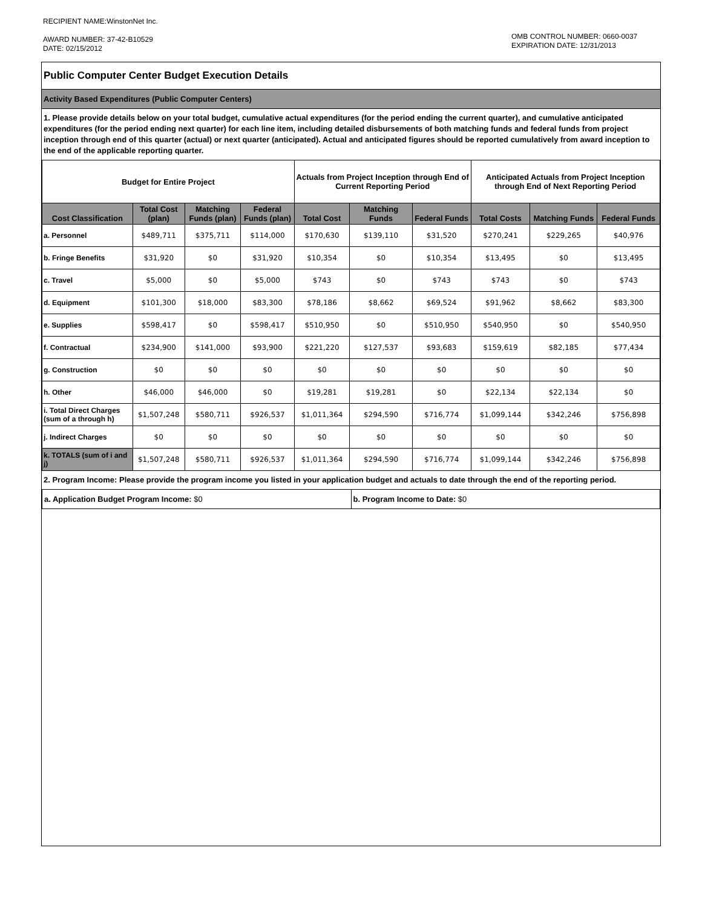RECIPIENT NAME:WinstonNet Inc.
AWARD NUMBER: 37-42-B10529
DATE: 02/15/2012
OMB CONTROL NUMBER: 0660-0037
EXPIRATION DATE: 12/31/2013
Public Computer Center Budget Execution Details
Activity Based Expenditures (Public Computer Centers)
1. Please provide details below on your total budget, cumulative actual expenditures (for the period ending the current quarter), and cumulative anticipated expenditures (for the period ending next quarter) for each line item, including detailed disbursements of both matching funds and federal funds from project inception through end of this quarter (actual) or next quarter (anticipated). Actual and anticipated figures should be reported cumulatively from award inception to the end of the applicable reporting quarter.
| Budget for Entire Project | | | | Actuals from Project Inception through End of Current Reporting Period | | | Anticipated Actuals from Project Inception through End of Next Reporting Period | | |
| --- | --- | --- | --- | --- | --- | --- | --- | --- | --- |
| Cost Classification | Total Cost (plan) | Matching Funds (plan) | Federal Funds (plan) | Total Cost | Matching Funds | Federal Funds | Total Costs | Matching Funds | Federal Funds |
| a. Personnel | $489,711 | $375,711 | $114,000 | $170,630 | $139,110 | $31,520 | $270,241 | $229,265 | $40,976 |
| b. Fringe Benefits | $31,920 | $0 | $31,920 | $10,354 | $0 | $10,354 | $13,495 | $0 | $13,495 |
| c. Travel | $5,000 | $0 | $5,000 | $743 | $0 | $743 | $743 | $0 | $743 |
| d. Equipment | $101,300 | $18,000 | $83,300 | $78,186 | $8,662 | $69,524 | $91,962 | $8,662 | $83,300 |
| e. Supplies | $598,417 | $0 | $598,417 | $510,950 | $0 | $510,950 | $540,950 | $0 | $540,950 |
| f. Contractual | $234,900 | $141,000 | $93,900 | $221,220 | $127,537 | $93,683 | $159,619 | $82,185 | $77,434 |
| g. Construction | $0 | $0 | $0 | $0 | $0 | $0 | $0 | $0 | $0 |
| h. Other | $46,000 | $46,000 | $0 | $19,281 | $19,281 | $0 | $22,134 | $22,134 | $0 |
| i. Total Direct Charges (sum of a through h) | $1,507,248 | $580,711 | $926,537 | $1,011,364 | $294,590 | $716,774 | $1,099,144 | $342,246 | $756,898 |
| j. Indirect Charges | $0 | $0 | $0 | $0 | $0 | $0 | $0 | $0 | $0 |
| k. TOTALS (sum of i and j) | $1,507,248 | $580,711 | $926,537 | $1,011,364 | $294,590 | $716,774 | $1,099,144 | $342,246 | $756,898 |
2. Program Income: Please provide the program income you listed in your application budget and actuals to date through the end of the reporting period.
a. Application Budget Program Income: $0
b. Program Income to Date: $0